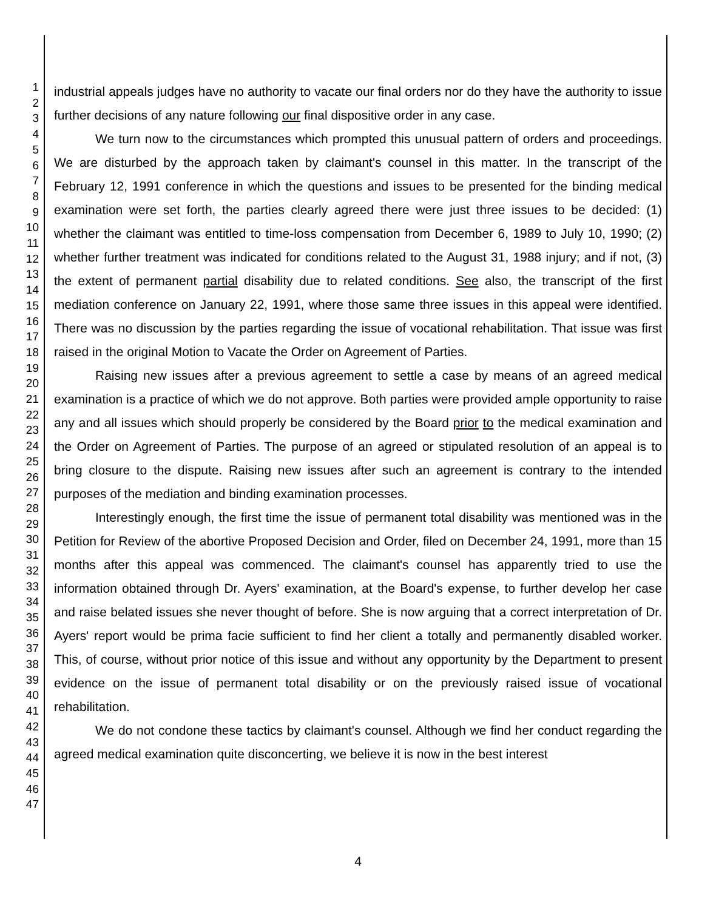1
2
3
4
5
6
7
8
9
10
11
12
13
14
15
16
17
18
19
20
21
22
23
24
25
26
27
28
29
30
31
32
33
34
35
36
37
38
39
40
41
42
43
44
45
46
47
industrial appeals judges have no authority to vacate our final orders nor do they have the authority to issue further decisions of any nature following our final dispositive order in any case.
We turn now to the circumstances which prompted this unusual pattern of orders and proceedings. We are disturbed by the approach taken by claimant's counsel in this matter. In the transcript of the February 12, 1991 conference in which the questions and issues to be presented for the binding medical examination were set forth, the parties clearly agreed there were just three issues to be decided: (1) whether the claimant was entitled to time-loss compensation from December 6, 1989 to July 10, 1990; (2) whether further treatment was indicated for conditions related to the August 31, 1988 injury; and if not, (3) the extent of permanent partial disability due to related conditions. See also, the transcript of the first mediation conference on January 22, 1991, where those same three issues in this appeal were identified. There was no discussion by the parties regarding the issue of vocational rehabilitation. That issue was first raised in the original Motion to Vacate the Order on Agreement of Parties.
Raising new issues after a previous agreement to settle a case by means of an agreed medical examination is a practice of which we do not approve. Both parties were provided ample opportunity to raise any and all issues which should properly be considered by the Board prior to the medical examination and the Order on Agreement of Parties. The purpose of an agreed or stipulated resolution of an appeal is to bring closure to the dispute. Raising new issues after such an agreement is contrary to the intended purposes of the mediation and binding examination processes.
Interestingly enough, the first time the issue of permanent total disability was mentioned was in the Petition for Review of the abortive Proposed Decision and Order, filed on December 24, 1991, more than 15 months after this appeal was commenced. The claimant's counsel has apparently tried to use the information obtained through Dr. Ayers' examination, at the Board's expense, to further develop her case and raise belated issues she never thought of before. She is now arguing that a correct interpretation of Dr. Ayers' report would be prima facie sufficient to find her client a totally and permanently disabled worker. This, of course, without prior notice of this issue and without any opportunity by the Department to present evidence on the issue of permanent total disability or on the previously raised issue of vocational rehabilitation.
We do not condone these tactics by claimant's counsel. Although we find her conduct regarding the agreed medical examination quite disconcerting, we believe it is now in the best interest
4